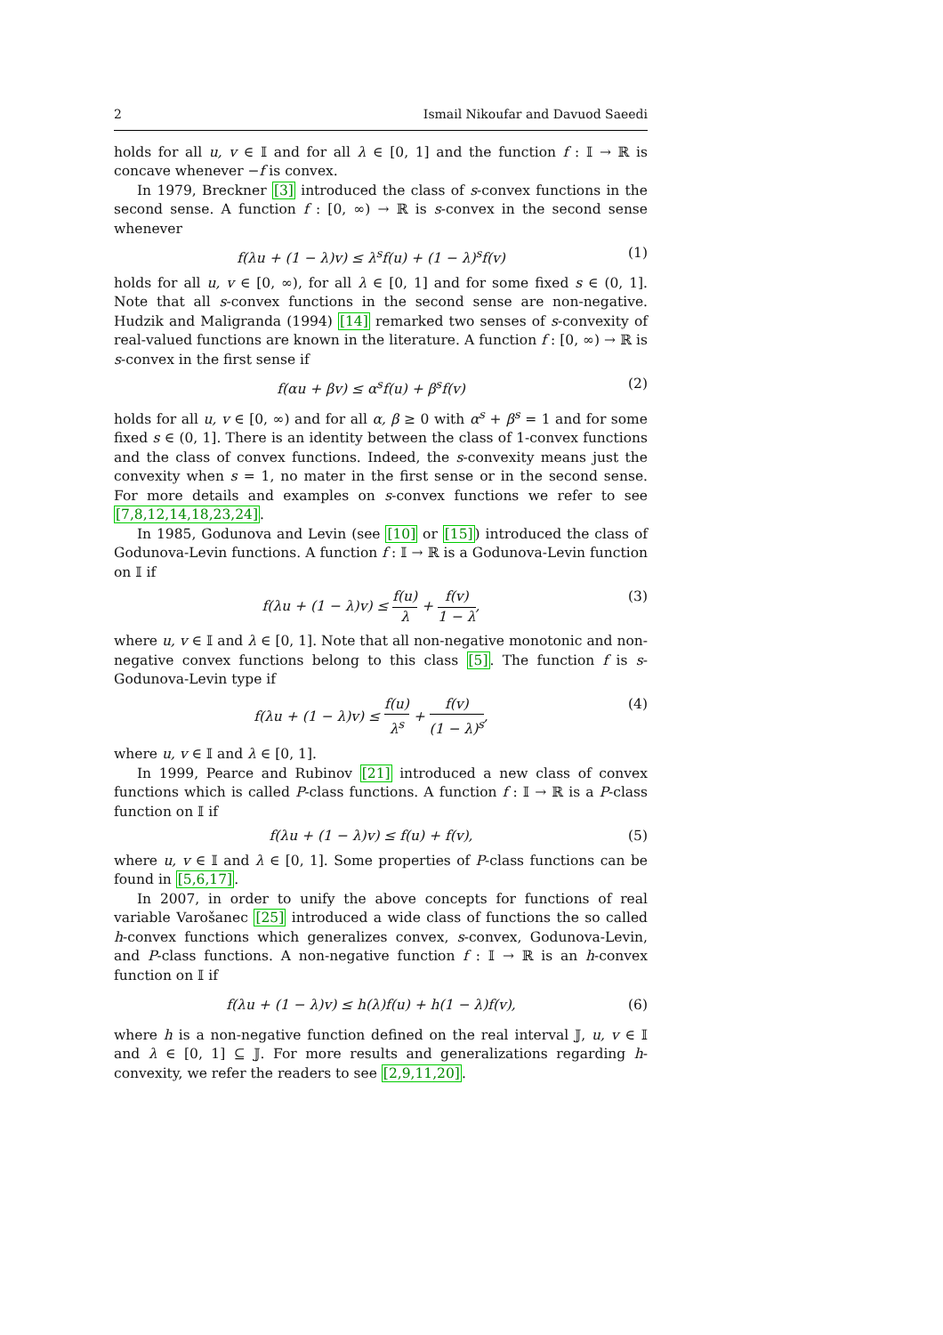2 Ismail Nikoufar and Davuod Saeedi
holds for all u, v ∈ 𝕀 and for all λ ∈ [0, 1] and the function f : 𝕀 → ℝ is concave whenever −f is convex.
In 1979, Breckner [3] introduced the class of s-convex functions in the second sense. A function f : [0, ∞) → ℝ is s-convex in the second sense whenever
f(λu + (1 − λ)v) ≤ λ<sup>s</sup>f(u) + (1 − λ)<sup>s</sup>f(v) (1)
holds for all u, v ∈ [0, ∞), for all λ ∈ [0, 1] and for some fixed s ∈ (0, 1]. Note that all s-convex functions in the second sense are non-negative. Hudzik and Maligranda (1994) [14] remarked two senses of s-convexity of real-valued functions are known in the literature. A function f : [0, ∞) → ℝ is s-convex in the first sense if
f(αu + βv) ≤ α<sup>s</sup>f(u) + β<sup>s</sup>f(v) (2)
holds for all u, v ∈ [0, ∞) and for all α, β ≥ 0 with α<sup>s</sup> + β<sup>s</sup> = 1 and for some fixed s ∈ (0, 1]. There is an identity between the class of 1-convex functions and the class of convex functions. Indeed, the s-convexity means just the convexity when s = 1, no mater in the first sense or in the second sense. For more details and examples on s-convex functions we refer to see [7,8,12,14,18,23,24].
In 1985, Godunova and Levin (see [10] or [15]) introduced the class of Godunova-Levin functions. A function f : 𝕀 → ℝ is a Godunova-Levin function on 𝕀 if
f(λu + (1 − λ)v) ≤ f(u) λ + f(v) 1 − λ, (3)
where u, v ∈ 𝕀 and λ ∈ [0, 1]. Note that all non-negative monotonic and non-negative convex functions belong to this class [5]. The function f is s-Godunova-Levin type if
f(λu + (1 − λ)v) ≤ f(u) λ<sup>s</sup> + f(v) (1 − λ)<sup>s</sup>, (4)
where u, v ∈ 𝕀 and λ ∈ [0, 1].
In 1999, Pearce and Rubinov [21] introduced a new class of convex functions which is called P-class functions. A function f : 𝕀 → ℝ is a P-class function on 𝕀 if
f(λu + (1 − λ)v) ≤ f(u) + f(v), (5)
where u, v ∈ 𝕀 and λ ∈ [0, 1]. Some properties of P-class functions can be found in [5,6,17].
In 2007, in order to unify the above concepts for functions of real variable Varošanec [25] introduced a wide class of functions the so called h-convex functions which generalizes convex, s-convex, Godunova-Levin, and P-class functions. A non-negative function f : 𝕀 → ℝ is an h-convex function on 𝕀 if
f(λu + (1 − λ)v) ≤ h(λ)f(u) + h(1 − λ)f(v), (6)
where h is a non-negative function defined on the real interval 𝕁, u, v ∈ 𝕀 and λ ∈ [0, 1] ⊆ 𝕁. For more results and generalizations regarding h-convexity, we refer the readers to see [2,9,11,20].